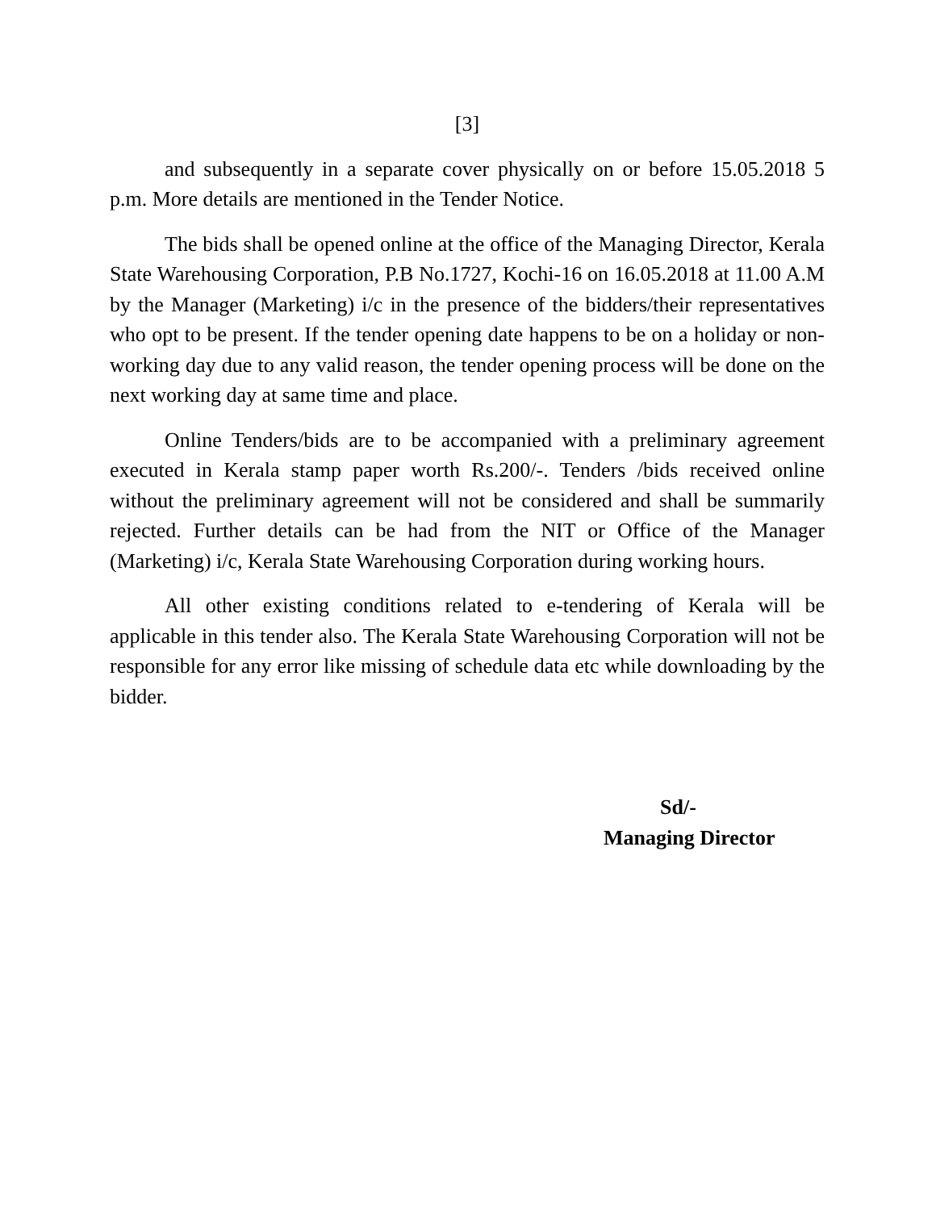[3]
and subsequently in a separate cover physically on or before 15.05.2018 5 p.m. More details are mentioned in the Tender Notice.
The bids shall be opened online at the office of the Managing Director, Kerala State Warehousing Corporation, P.B No.1727, Kochi-16 on 16.05.2018 at 11.00 A.M by the Manager (Marketing) i/c in the presence of the bidders/their representatives who opt to be present. If the tender opening date happens to be on a holiday or non-working day due to any valid reason, the tender opening process will be done on the next working day at same time and place.
Online Tenders/bids are to be accompanied with a preliminary agreement executed in Kerala stamp paper worth Rs.200/-. Tenders /bids received online without the preliminary agreement will not be considered and shall be summarily rejected. Further details can be had from the NIT or Office of the Manager (Marketing) i/c, Kerala State Warehousing Corporation during working hours.
All other existing conditions related to e-tendering of Kerala will be applicable in this tender also. The Kerala State Warehousing Corporation will not be responsible for any error like missing of schedule data etc while downloading by the bidder.
Sd/-
Managing Director